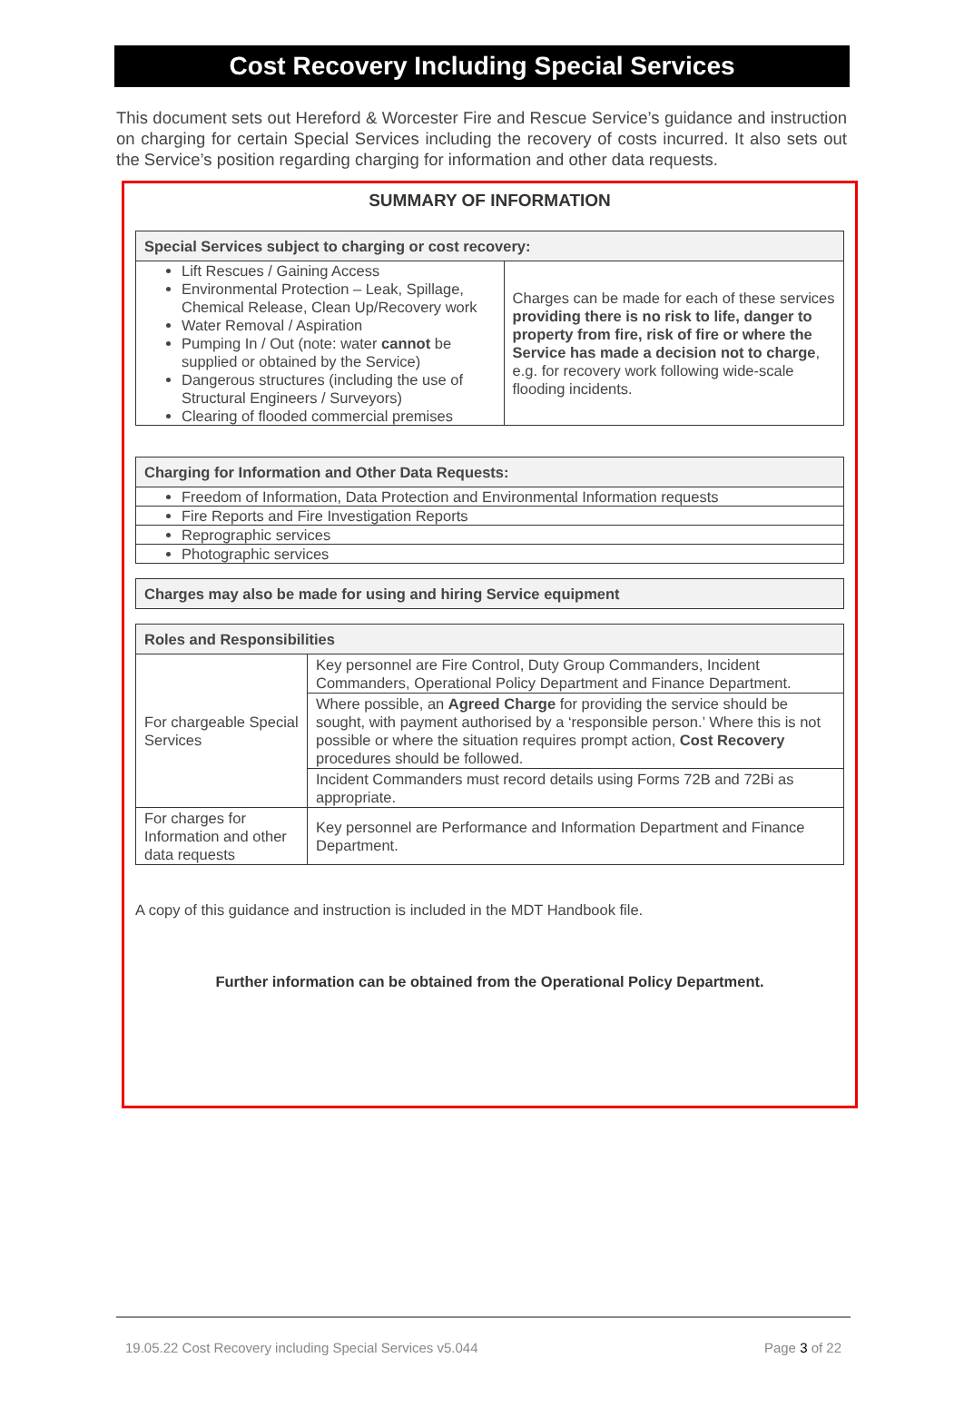Cost Recovery Including Special Services
This document sets out Hereford & Worcester Fire and Rescue Service’s guidance and instruction on charging for certain Special Services including the recovery of costs incurred. It also sets out the Service’s position regarding charging for information and other data requests.
SUMMARY OF INFORMATION
| Special Services subject to charging or cost recovery: | |
| --- | --- |
| Lift Rescues / Gaining Access Environmental Protection – Leak, Spillage, Chemical Release, Clean Up/Recovery work Water Removal / Aspiration Pumping In / Out (note: water cannot be supplied or obtained by the Service) Dangerous structures (including the use of Structural Engineers / Surveyors) Clearing of flooded commercial premises | Charges can be made for each of these services providing there is no risk to life, danger to property from fire, risk of fire or where the Service has made a decision not to charge , e.g. for recovery work following wide-scale flooding incidents. |
| Charging for Information and Other Data Requests: |
| --- |
| Freedom of Information, Data Protection and Environmental Information requests |
| Fire Reports and Fire Investigation Reports |
| Reprographic services |
| Photographic services |
| Charges may also be made for using and hiring Service equipment |
| --- |
| Roles and Responsibilities | |
| --- | --- |
| For chargeable Special Services | Key personnel are Fire Control, Duty Group Commanders, Incident Commanders, Operational Policy Department and Finance Department. |
| | Where possible, an Agreed Charge for providing the service should be sought, with payment authorised by a ‘responsible person.’ Where this is not possible or where the situation requires prompt action, Cost Recovery procedures should be followed. |
| | Incident Commanders must record details using Forms 72B and 72Bi as appropriate. |
| For charges for Information and other data requests | Key personnel are Performance and Information Department and Finance Department. |
A copy of this guidance and instruction is included in the MDT Handbook file.
Further information can be obtained from the Operational Policy Department.
19.05.22 Cost Recovery including Special Services v5.044 Page 3 of 22